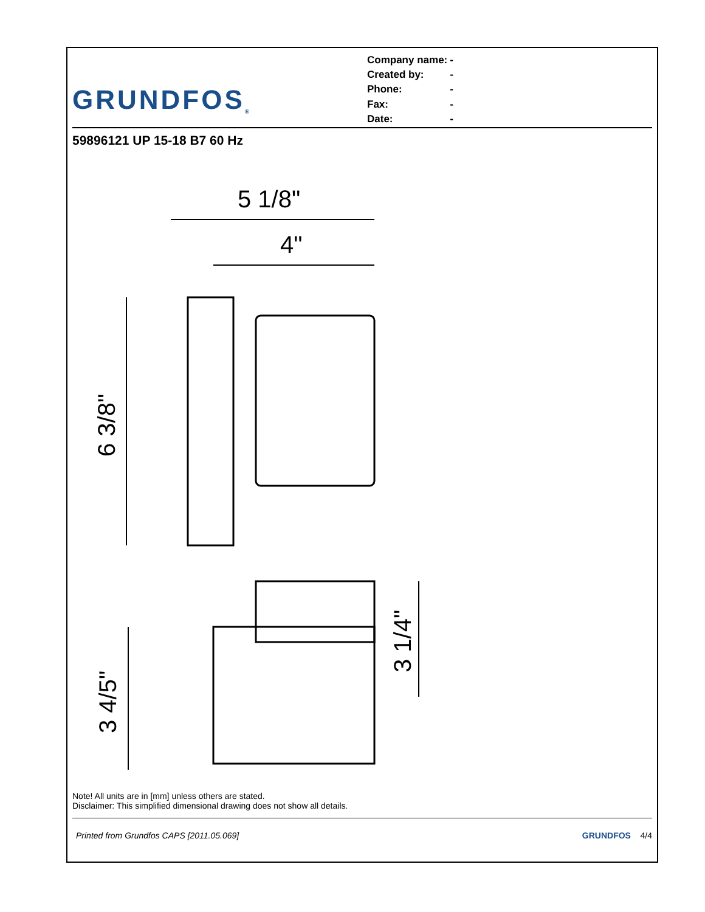GRUNDFOS<sup>®</sup>
| Company name: | - |
| Created by: | - |
| Phone: | - |
| Fax: | - |
| Date: | - |
59896121 UP 15-18 B7 60 Hz
5 1/8"
4"
6 3/8"
3 4/5"
3 1/4"
Note! All units are in [mm] unless others are stated.
Disclaimer: This simplified dimensional drawing does not show all details.
Printed from Grundfos CAPS [2011.05.069] GRUNDFOS 4/4